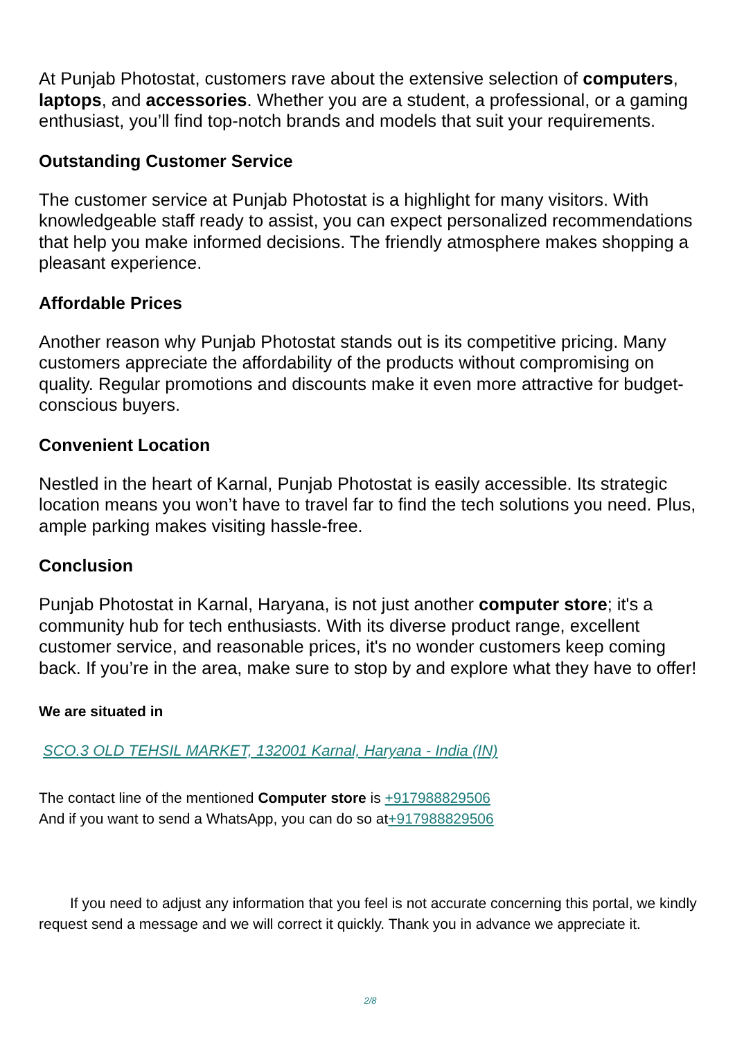At Punjab Photostat, customers rave about the extensive selection of computers, laptops, and accessories. Whether you are a student, a professional, or a gaming enthusiast, you’ll find top-notch brands and models that suit your requirements.
Outstanding Customer Service
The customer service at Punjab Photostat is a highlight for many visitors. With knowledgeable staff ready to assist, you can expect personalized recommendations that help you make informed decisions. The friendly atmosphere makes shopping a pleasant experience.
Affordable Prices
Another reason why Punjab Photostat stands out is its competitive pricing. Many customers appreciate the affordability of the products without compromising on quality. Regular promotions and discounts make it even more attractive for budget-conscious buyers.
Convenient Location
Nestled in the heart of Karnal, Punjab Photostat is easily accessible. Its strategic location means you won’t have to travel far to find the tech solutions you need. Plus, ample parking makes visiting hassle-free.
Conclusion
Punjab Photostat in Karnal, Haryana, is not just another computer store; it's a community hub for tech enthusiasts. With its diverse product range, excellent customer service, and reasonable prices, it's no wonder customers keep coming back. If you’re in the area, make sure to stop by and explore what they have to offer!
We are situated in
SCO.3 OLD TEHSIL MARKET, 132001 Karnal, Haryana - India (IN)
The contact line of the mentioned Computer store is +917988829506
And if you want to send a WhatsApp, you can do so at+917988829506
If you need to adjust any information that you feel is not accurate concerning this portal, we kindly request send a message and we will correct it quickly. Thank you in advance we appreciate it.
2/8